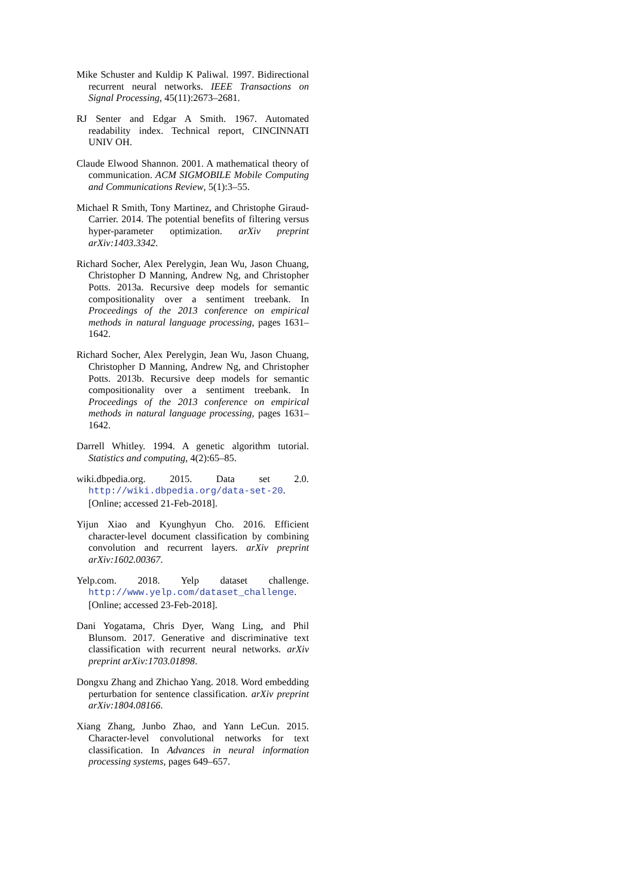Mike Schuster and Kuldip K Paliwal. 1997. Bidirectional recurrent neural networks. IEEE Transactions on Signal Processing, 45(11):2673–2681.
RJ Senter and Edgar A Smith. 1967. Automated readability index. Technical report, CINCINNATI UNIV OH.
Claude Elwood Shannon. 2001. A mathematical theory of communication. ACM SIGMOBILE Mobile Computing and Communications Review, 5(1):3–55.
Michael R Smith, Tony Martinez, and Christophe Giraud-Carrier. 2014. The potential benefits of filtering versus hyper-parameter optimization. arXiv preprint arXiv:1403.3342.
Richard Socher, Alex Perelygin, Jean Wu, Jason Chuang, Christopher D Manning, Andrew Ng, and Christopher Potts. 2013a. Recursive deep models for semantic compositionality over a sentiment treebank. In Proceedings of the 2013 conference on empirical methods in natural language processing, pages 1631–1642.
Richard Socher, Alex Perelygin, Jean Wu, Jason Chuang, Christopher D Manning, Andrew Ng, and Christopher Potts. 2013b. Recursive deep models for semantic compositionality over a sentiment treebank. In Proceedings of the 2013 conference on empirical methods in natural language processing, pages 1631–1642.
Darrell Whitley. 1994. A genetic algorithm tutorial. Statistics and computing, 4(2):65–85.
wiki.dbpedia.org. 2015. Data set 2.0. http://wiki.dbpedia.org/data-set-20. [Online; accessed 21-Feb-2018].
Yijun Xiao and Kyunghyun Cho. 2016. Efficient character-level document classification by combining convolution and recurrent layers. arXiv preprint arXiv:1602.00367.
Yelp.com. 2018. Yelp dataset challenge. http://www.yelp.com/dataset_challenge. [Online; accessed 23-Feb-2018].
Dani Yogatama, Chris Dyer, Wang Ling, and Phil Blunsom. 2017. Generative and discriminative text classification with recurrent neural networks. arXiv preprint arXiv:1703.01898.
Dongxu Zhang and Zhichao Yang. 2018. Word embedding perturbation for sentence classification. arXiv preprint arXiv:1804.08166.
Xiang Zhang, Junbo Zhao, and Yann LeCun. 2015. Character-level convolutional networks for text classification. In Advances in neural information processing systems, pages 649–657.